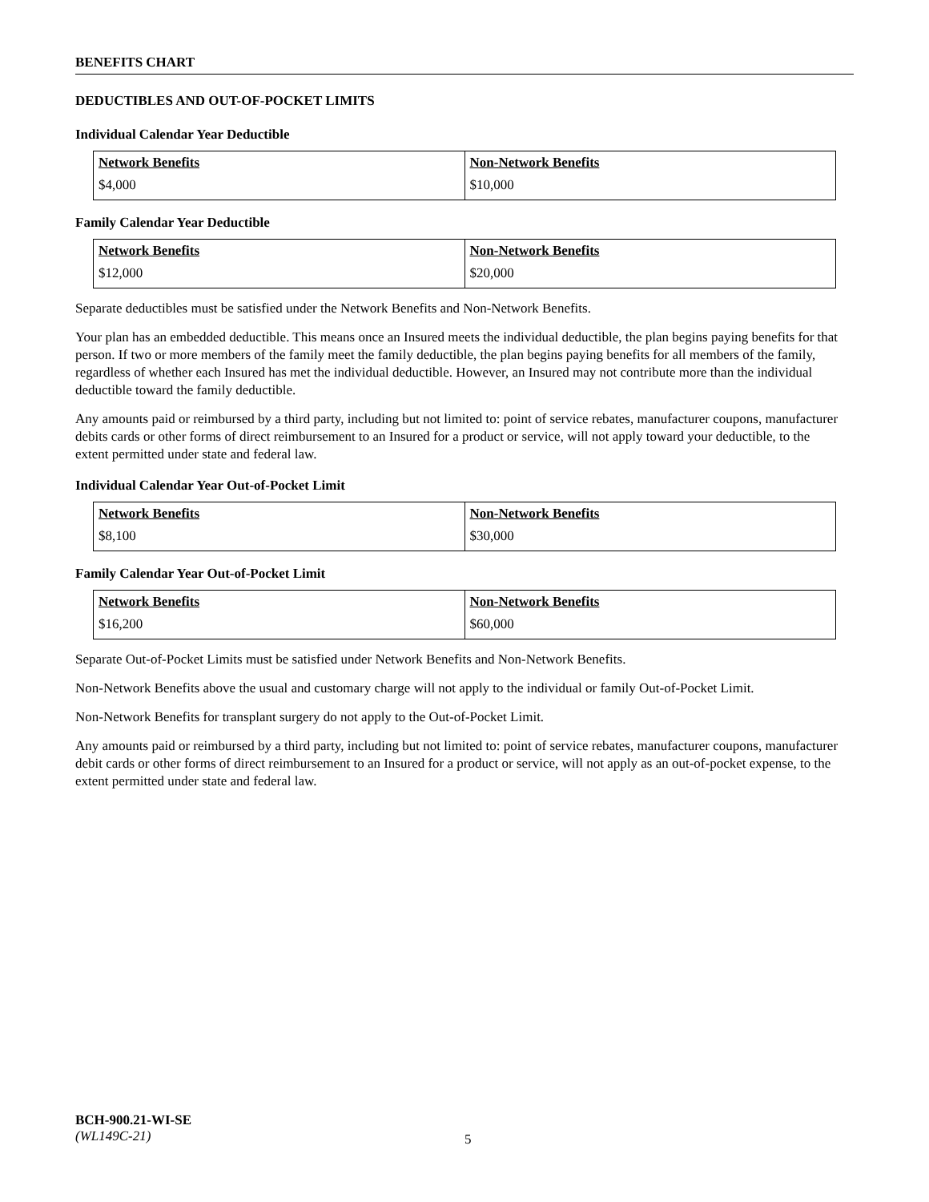BENEFITS CHART
DEDUCTIBLES AND OUT-OF-POCKET LIMITS
Individual Calendar Year Deductible
| Network Benefits | Non-Network Benefits |
| --- | --- |
| $4,000 | $10,000 |
Family Calendar Year Deductible
| Network Benefits | Non-Network Benefits |
| --- | --- |
| $12,000 | $20,000 |
Separate deductibles must be satisfied under the Network Benefits and Non-Network Benefits.
Your plan has an embedded deductible. This means once an Insured meets the individual deductible, the plan begins paying benefits for that person. If two or more members of the family meet the family deductible, the plan begins paying benefits for all members of the family, regardless of whether each Insured has met the individual deductible. However, an Insured may not contribute more than the individual deductible toward the family deductible.
Any amounts paid or reimbursed by a third party, including but not limited to: point of service rebates, manufacturer coupons, manufacturer debits cards or other forms of direct reimbursement to an Insured for a product or service, will not apply toward your deductible, to the extent permitted under state and federal law.
Individual Calendar Year Out-of-Pocket Limit
| Network Benefits | Non-Network Benefits |
| --- | --- |
| $8,100 | $30,000 |
Family Calendar Year Out-of-Pocket Limit
| Network Benefits | Non-Network Benefits |
| --- | --- |
| $16,200 | $60,000 |
Separate Out-of-Pocket Limits must be satisfied under Network Benefits and Non-Network Benefits.
Non-Network Benefits above the usual and customary charge will not apply to the individual or family Out-of-Pocket Limit.
Non-Network Benefits for transplant surgery do not apply to the Out-of-Pocket Limit.
Any amounts paid or reimbursed by a third party, including but not limited to: point of service rebates, manufacturer coupons, manufacturer debit cards or other forms of direct reimbursement to an Insured for a product or service, will not apply as an out-of-pocket expense, to the extent permitted under state and federal law.
BCH-900.21-WI-SE
(WL149C-21)
5